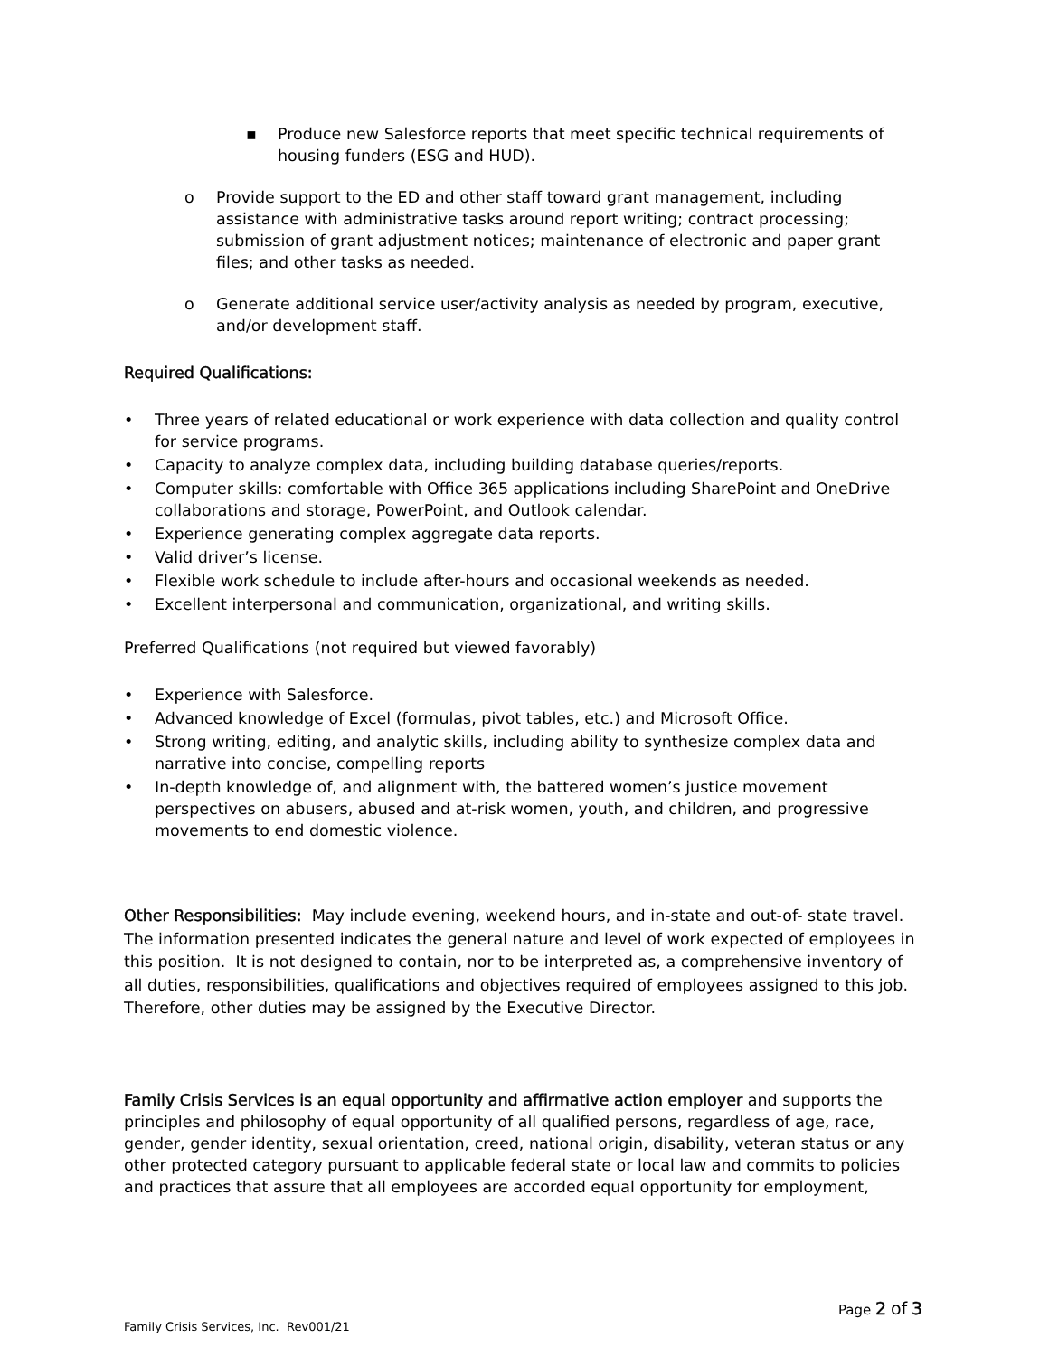▪ Produce new Salesforce reports that meet specific technical requirements of housing funders (ESG and HUD).
o Provide support to the ED and other staff toward grant management, including assistance with administrative tasks around report writing; contract processing; submission of grant adjustment notices; maintenance of electronic and paper grant files; and other tasks as needed.
o Generate additional service user/activity analysis as needed by program, executive, and/or development staff.
Required Qualifications:
• Three years of related educational or work experience with data collection and quality control for service programs.
• Capacity to analyze complex data, including building database queries/reports.
• Computer skills: comfortable with Office 365 applications including SharePoint and OneDrive collaborations and storage, PowerPoint, and Outlook calendar.
• Experience generating complex aggregate data reports.
• Valid driver’s license.
• Flexible work schedule to include after-hours and occasional weekends as needed.
• Excellent interpersonal and communication, organizational, and writing skills.
Preferred Qualifications (not required but viewed favorably)
• Experience with Salesforce.
• Advanced knowledge of Excel (formulas, pivot tables, etc.) and Microsoft Office.
• Strong writing, editing, and analytic skills, including ability to synthesize complex data and narrative into concise, compelling reports
• In-depth knowledge of, and alignment with, the battered women’s justice movement perspectives on abusers, abused and at-risk women, youth, and children, and progressive movements to end domestic violence.
Other Responsibilities: May include evening, weekend hours, and in-state and out-of- state travel. The information presented indicates the general nature and level of work expected of employees in this position. It is not designed to contain, nor to be interpreted as, a comprehensive inventory of all duties, responsibilities, qualifications and objectives required of employees assigned to this job. Therefore, other duties may be assigned by the Executive Director.
Family Crisis Services is an equal opportunity and affirmative action employer and supports the principles and philosophy of equal opportunity of all qualified persons, regardless of age, race, gender, gender identity, sexual orientation, creed, national origin, disability, veteran status or any other protected category pursuant to applicable federal state or local law and commits to policies and practices that assure that all employees are accorded equal opportunity for employment,
Page 2 of 3
Family Crisis Services, Inc. Rev001/21